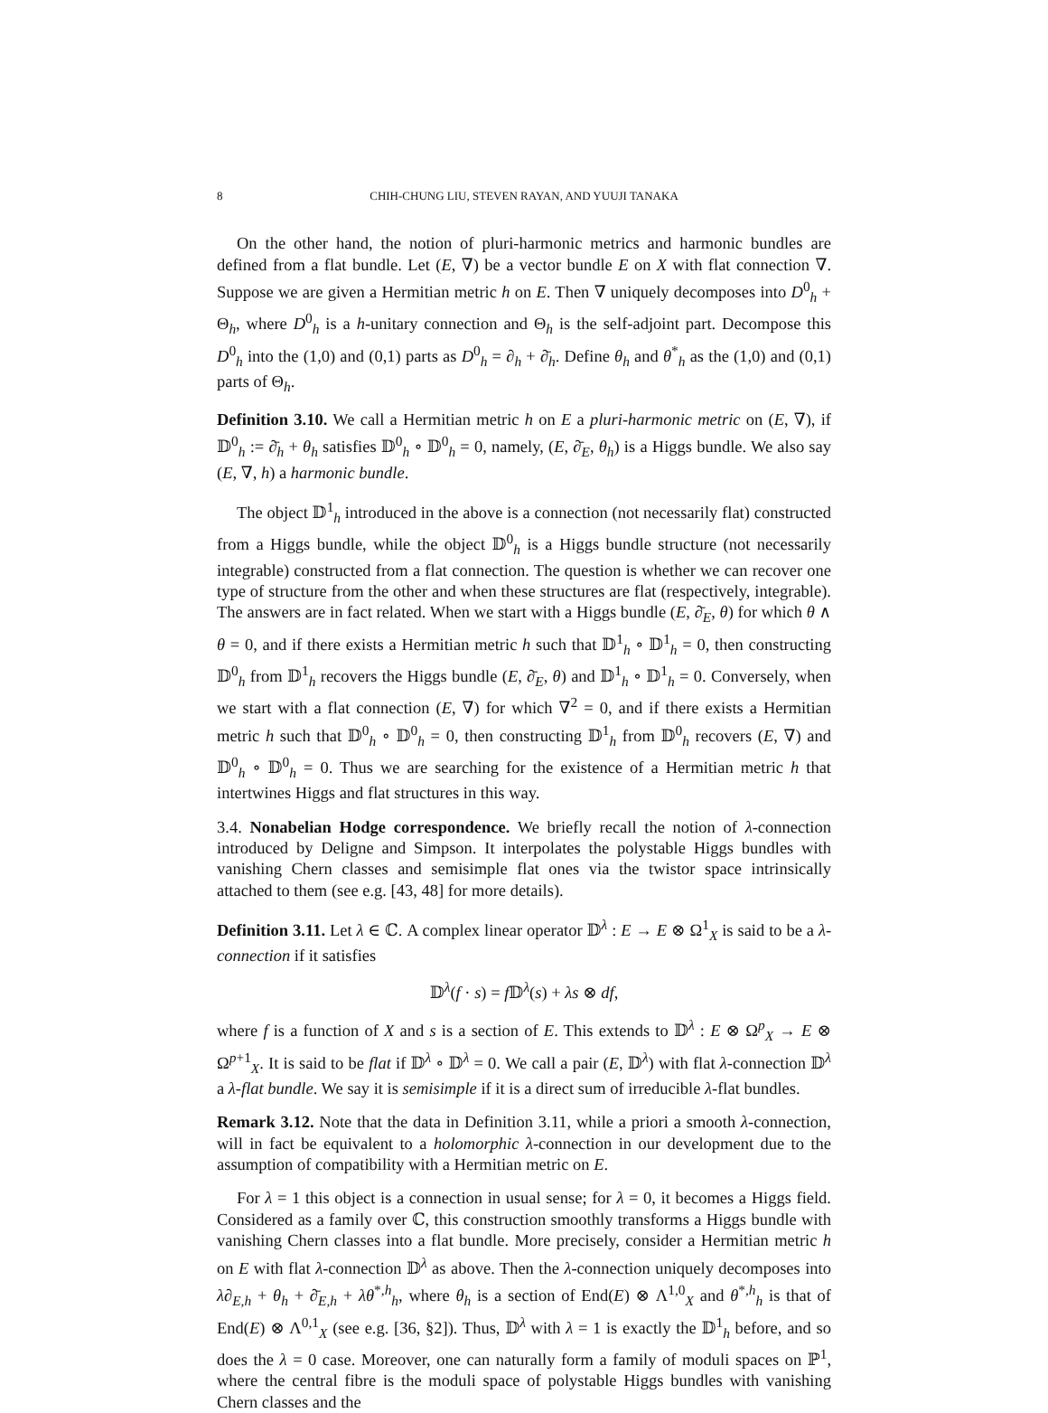8 CHIH-CHUNG LIU, STEVEN RAYAN, AND YUUJI TANAKA
On the other hand, the notion of pluri-harmonic metrics and harmonic bundles are defined from a flat bundle. Let (E, ∇) be a vector bundle E on X with flat connection ∇. Suppose we are given a Hermitian metric h on E. Then ∇ uniquely decomposes into D<sup>0</sup><sub>h</sub> + Θ<sub>h</sub>, where D<sup>0</sup><sub>h</sub> is a h-unitary connection and Θ<sub>h</sub> is the self-adjoint part. Decompose this D<sup>0</sup><sub>h</sub> into the (1,0) and (0,1) parts as D<sup>0</sup><sub>h</sub> = ∂<sub>h</sub> + ∂̄<sub>h</sub>. Define θ<sub>h</sub> and θ<sup>*</sup><sub>h</sub> as the (1,0) and (0,1) parts of Θ<sub>h</sub>.
Definition 3.10. We call a Hermitian metric h on E a pluri-harmonic metric on (E, ∇), if 𝔻<sup>0</sup><sub>h</sub> := ∂̄<sub>h</sub> + θ<sub>h</sub> satisfies 𝔻<sup>0</sup><sub>h</sub> ∘ 𝔻<sup>0</sup><sub>h</sub> = 0, namely, (E, ∂̄<sub>E</sub>, θ<sub>h</sub>) is a Higgs bundle. We also say (E, ∇, h) a harmonic bundle.
The object 𝔻<sup>1</sup><sub>h</sub> introduced in the above is a connection (not necessarily flat) constructed from a Higgs bundle, while the object 𝔻<sup>0</sup><sub>h</sub> is a Higgs bundle structure (not necessarily integrable) constructed from a flat connection. The question is whether we can recover one type of structure from the other and when these structures are flat (respectively, integrable). The answers are in fact related. When we start with a Higgs bundle (E, ∂̄<sub>E</sub>, θ) for which θ ∧ θ = 0, and if there exists a Hermitian metric h such that 𝔻<sup>1</sup><sub>h</sub> ∘ 𝔻<sup>1</sup><sub>h</sub> = 0, then constructing 𝔻<sup>0</sup><sub>h</sub> from 𝔻<sup>1</sup><sub>h</sub> recovers the Higgs bundle (E, ∂̄<sub>E</sub>, θ) and 𝔻<sup>1</sup><sub>h</sub> ∘ 𝔻<sup>1</sup><sub>h</sub> = 0. Conversely, when we start with a flat connection (E, ∇) for which ∇<sup>2</sup> = 0, and if there exists a Hermitian metric h such that 𝔻<sup>0</sup><sub>h</sub> ∘ 𝔻<sup>0</sup><sub>h</sub> = 0, then constructing 𝔻<sup>1</sup><sub>h</sub> from 𝔻<sup>0</sup><sub>h</sub> recovers (E, ∇) and 𝔻<sup>0</sup><sub>h</sub> ∘ 𝔻<sup>0</sup><sub>h</sub> = 0. Thus we are searching for the existence of a Hermitian metric h that intertwines Higgs and flat structures in this way.
3.4. Nonabelian Hodge correspondence. We briefly recall the notion of λ-connection introduced by Deligne and Simpson. It interpolates the polystable Higgs bundles with vanishing Chern classes and semisimple flat ones via the twistor space intrinsically attached to them (see e.g. [43, 48] for more details).
Definition 3.11. Let λ ∈ ℂ. A complex linear operator 𝔻<sup>λ</sup> : E → E ⊗ Ω<sup>1</sup><sub>X</sub> is said to be a λ-connection if it satisfies
𝔻<sup>λ</sup>(f · s) = f 𝔻<sup>λ</sup>(s) + λs ⊗ df,
where f is a function of X and s is a section of E. This extends to 𝔻<sup>λ</sup> : E ⊗ Ω<sup>p</sup><sub>X</sub> → E ⊗ Ω<sup>p+1</sup><sub>X</sub>. It is said to be flat if 𝔻<sup>λ</sup> ∘ 𝔻<sup>λ</sup> = 0. We call a pair (E, 𝔻<sup>λ</sup>) with flat λ-connection 𝔻<sup>λ</sup> a λ-flat bundle. We say it is semisimple if it is a direct sum of irreducible λ-flat bundles.
Remark 3.12. Note that the data in Definition 3.11, while a priori a smooth λ-connection, will in fact be equivalent to a holomorphic λ-connection in our development due to the assumption of compatibility with a Hermitian metric on E.
For λ = 1 this object is a connection in usual sense; for λ = 0, it becomes a Higgs field. Considered as a family over ℂ, this construction smoothly transforms a Higgs bundle with vanishing Chern classes into a flat bundle. More precisely, consider a Hermitian metric h on E with flat λ-connection 𝔻<sup>λ</sup> as above. Then the λ-connection uniquely decomposes into λ∂<sub>E,h</sub> + θ<sub>h</sub> + ∂̄<sub>E,h</sub> + λθ<sup>*,h</sup><sub>h</sub>, where θ<sub>h</sub> is a section of End(E) ⊗ Λ<sup>1,0</sup><sub>X</sub> and θ<sup>*,h</sup><sub>h</sub> is that of End(E) ⊗ Λ<sup>0,1</sup><sub>X</sub> (see e.g. [36, §2]). Thus, 𝔻<sup>λ</sup> with λ = 1 is exactly the 𝔻<sup>1</sup><sub>h</sub> before, and so does the λ = 0 case. Moreover, one can naturally form a family of moduli spaces on ℙ<sup>1</sup>, where the central fibre is the moduli space of polystable Higgs bundles with vanishing Chern classes and the